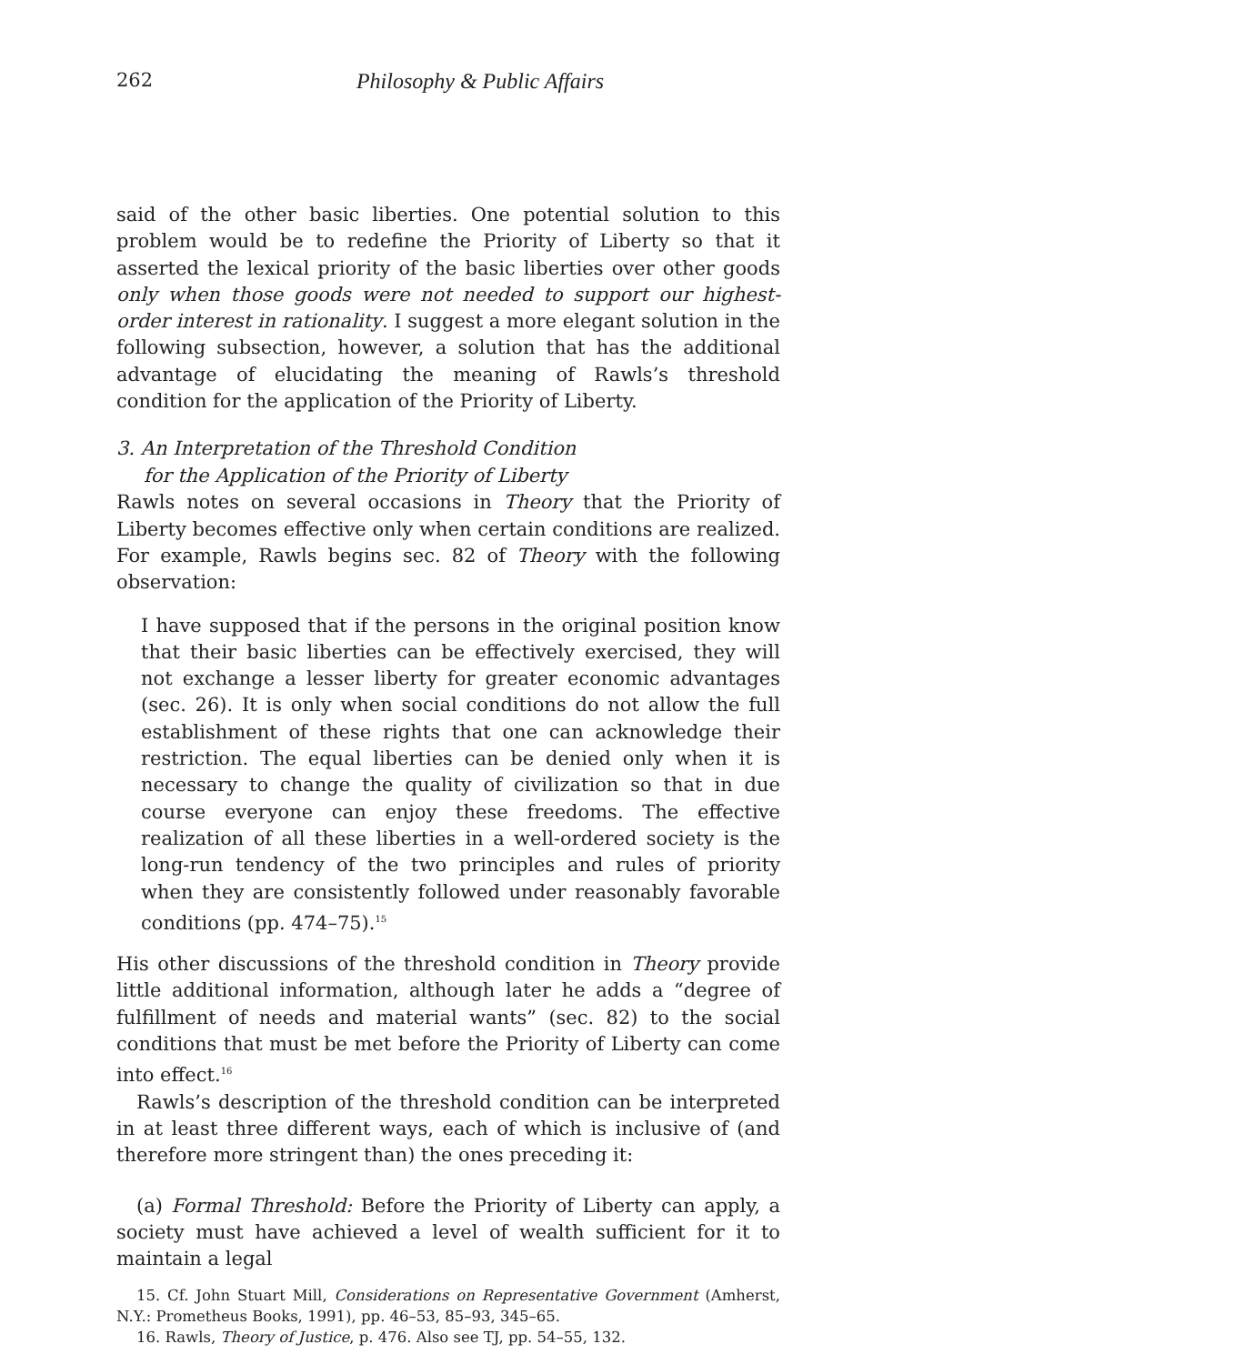262 Philosophy & Public Affairs
said of the other basic liberties. One potential solution to this problem would be to redefine the Priority of Liberty so that it asserted the lexical priority of the basic liberties over other goods only when those goods were not needed to support our highest-order interest in rationality. I suggest a more elegant solution in the following subsection, however, a solution that has the additional advantage of elucidating the meaning of Rawls’s threshold condition for the application of the Priority of Liberty.
3. An Interpretation of the Threshold Condition
for the Application of the Priority of Liberty
Rawls notes on several occasions in Theory that the Priority of Liberty becomes effective only when certain conditions are realized. For example, Rawls begins sec. 82 of Theory with the following observation:
I have supposed that if the persons in the original position know that their basic liberties can be effectively exercised, they will not exchange a lesser liberty for greater economic advantages (sec. 26). It is only when social conditions do not allow the full establishment of these rights that one can acknowledge their restriction. The equal liberties can be denied only when it is necessary to change the quality of civilization so that in due course everyone can enjoy these freedoms. The effective realization of all these liberties in a well-ordered society is the long-run tendency of the two principles and rules of priority when they are consistently followed under reasonably favorable conditions (pp. 474–75).<sup>15</sup>
His other discussions of the threshold condition in Theory provide little additional information, although later he adds a “degree of fulfillment of needs and material wants” (sec. 82) to the social conditions that must be met before the Priority of Liberty can come into effect.<sup>16</sup>
Rawls’s description of the threshold condition can be interpreted in at least three different ways, each of which is inclusive of (and therefore more stringent than) the ones preceding it:
(a) Formal Threshold: Before the Priority of Liberty can apply, a society must have achieved a level of wealth sufficient for it to maintain a legal
15. Cf. John Stuart Mill, Considerations on Representative Government (Amherst, N.Y.: Prometheus Books, 1991), pp. 46–53, 85–93, 345–65.
16. Rawls, Theory of Justice, p. 476. Also see TJ, pp. 54–55, 132.